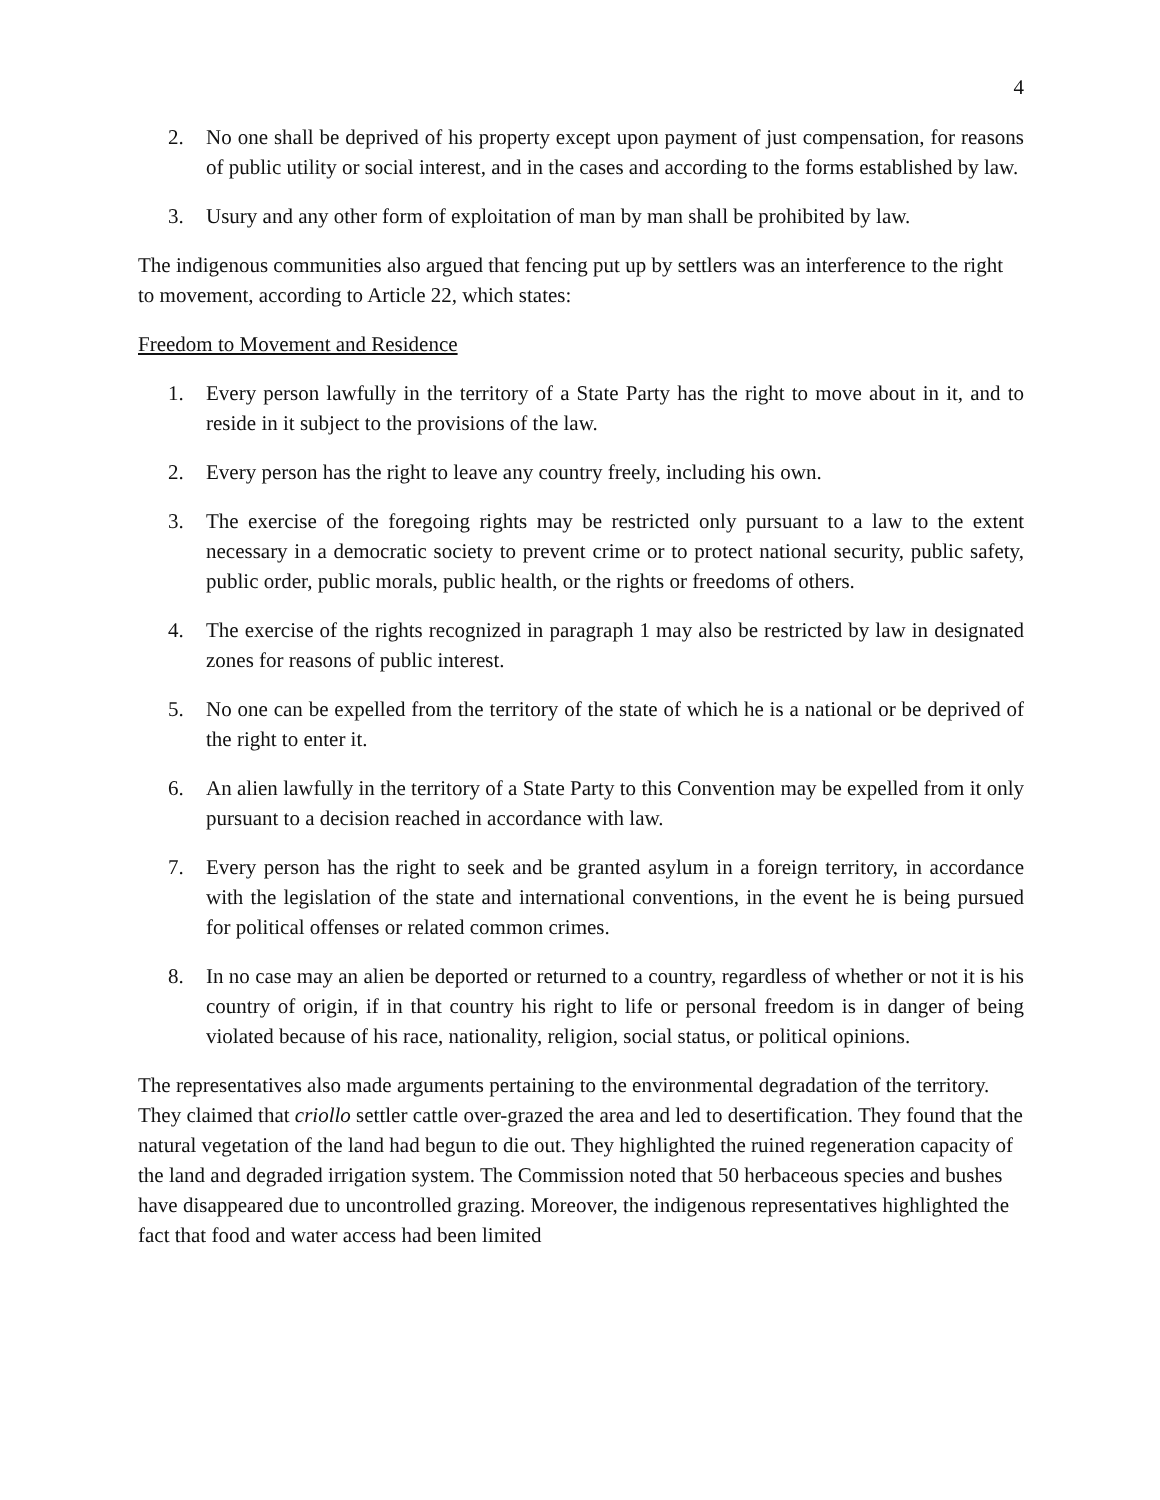4
2. No one shall be deprived of his property except upon payment of just compensation, for reasons of public utility or social interest, and in the cases and according to the forms established by law.
3. Usury and any other form of exploitation of man by man shall be prohibited by law.
The indigenous communities also argued that fencing put up by settlers was an interference to the right to movement, according to Article 22, which states:
Freedom to Movement and Residence
1. Every person lawfully in the territory of a State Party has the right to move about in it, and to reside in it subject to the provisions of the law.
2. Every person has the right to leave any country freely, including his own.
3. The exercise of the foregoing rights may be restricted only pursuant to a law to the extent necessary in a democratic society to prevent crime or to protect national security, public safety, public order, public morals, public health, or the rights or freedoms of others.
4. The exercise of the rights recognized in paragraph 1 may also be restricted by law in designated zones for reasons of public interest.
5. No one can be expelled from the territory of the state of which he is a national or be deprived of the right to enter it.
6. An alien lawfully in the territory of a State Party to this Convention may be expelled from it only pursuant to a decision reached in accordance with law.
7. Every person has the right to seek and be granted asylum in a foreign territory, in accordance with the legislation of the state and international conventions, in the event he is being pursued for political offenses or related common crimes.
8. In no case may an alien be deported or returned to a country, regardless of whether or not it is his country of origin, if in that country his right to life or personal freedom is in danger of being violated because of his race, nationality, religion, social status, or political opinions.
The representatives also made arguments pertaining to the environmental degradation of the territory. They claimed that criollo settler cattle over-grazed the area and led to desertification. They found that the natural vegetation of the land had begun to die out. They highlighted the ruined regeneration capacity of the land and degraded irrigation system. The Commission noted that 50 herbaceous species and bushes have disappeared due to uncontrolled grazing. Moreover, the indigenous representatives highlighted the fact that food and water access had been limited